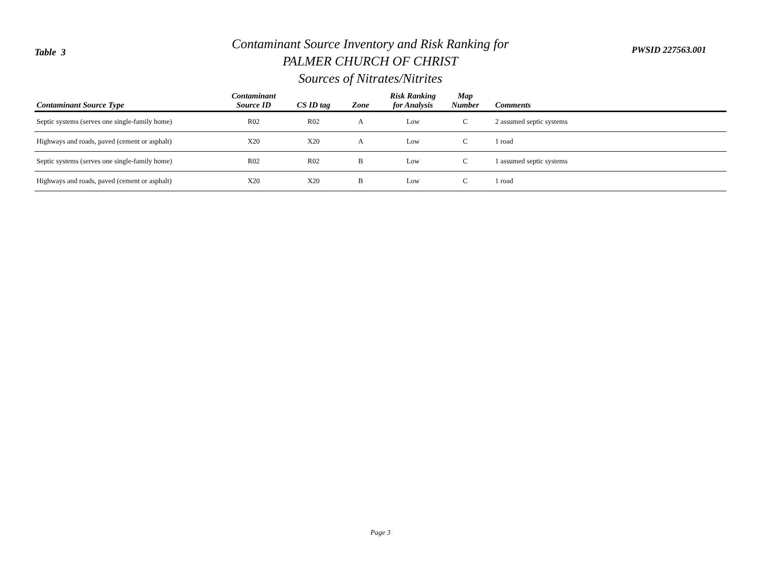Table 3
Contaminant Source Inventory and Risk Ranking for
PALMER CHURCH OF CHRIST
Sources of Nitrates/Nitrites
PWSID 227563.001
| Contaminant Source Type | Contaminant Source ID | CS ID tag | Zone | Risk Ranking for Analysis | Map Number | Comments |
| --- | --- | --- | --- | --- | --- | --- |
| Septic systems (serves one single-family home) | R02 | R02 | A | Low | C | 2 assumed septic systems |
| Highways and roads, paved (cement or asphalt) | X20 | X20 | A | Low | C | 1 road |
| Septic systems (serves one single-family home) | R02 | R02 | B | Low | C | 1 assumed septic systems |
| Highways and roads, paved (cement or asphalt) | X20 | X20 | B | Low | C | 1 road |
Page 3